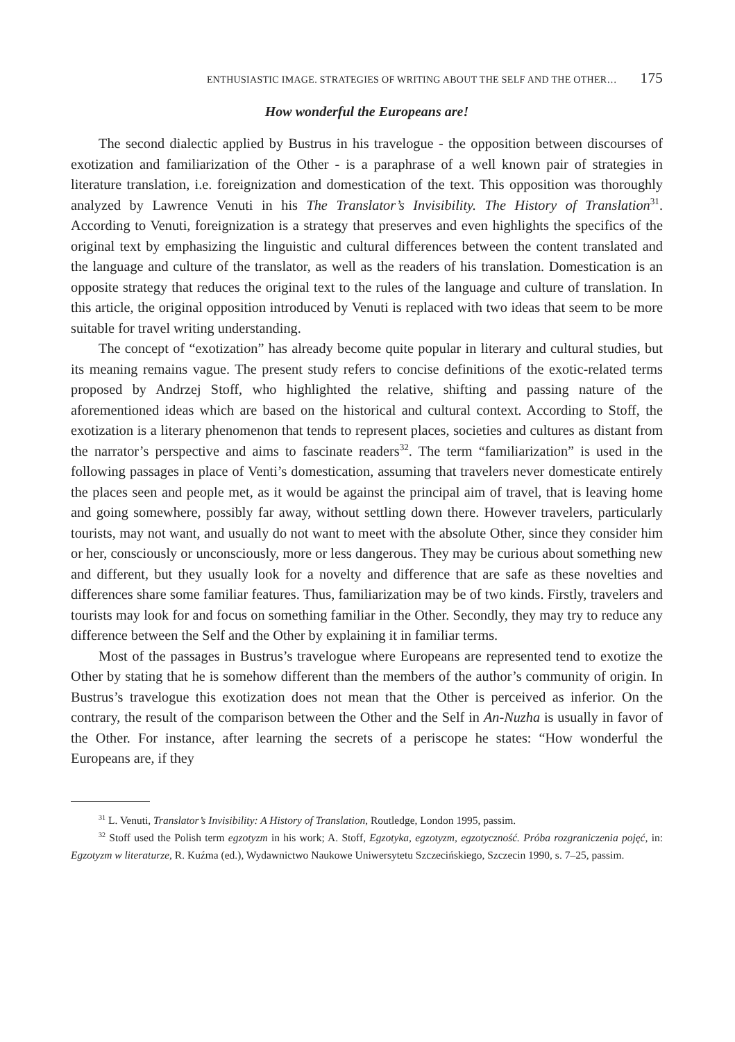ENTHUSIASTIC IMAGE. STRATEGIES OF WRITING ABOUT THE SELF AND THE OTHER… 175
How wonderful the Europeans are!
The second dialectic applied by Bustrus in his travelogue - the opposition between discourses of exotization and familiarization of the Other - is a paraphrase of a well known pair of strategies in literature translation, i.e. foreignization and domestication of the text. This opposition was thoroughly analyzed by Lawrence Venuti in his The Translator’s Invisibility. The History of Translation<sup>31</sup>. According to Venuti, foreignization is a strategy that preserves and even highlights the specifics of the original text by emphasizing the linguistic and cultural differences between the content translated and the language and culture of the translator, as well as the readers of his translation. Domestication is an opposite strategy that reduces the original text to the rules of the language and culture of translation. In this article, the original opposition introduced by Venuti is replaced with two ideas that seem to be more suitable for travel writing understanding.
The concept of “exotization” has already become quite popular in literary and cultural studies, but its meaning remains vague. The present study refers to concise definitions of the exotic-related terms proposed by Andrzej Stoff, who highlighted the relative, shifting and passing nature of the aforementioned ideas which are based on the historical and cultural context. According to Stoff, the exotization is a literary phenomenon that tends to represent places, societies and cultures as distant from the narrator’s perspective and aims to fascinate readers<sup>32</sup>. The term “familiarization” is used in the following passages in place of Venti’s domestication, assuming that travelers never domesticate entirely the places seen and people met, as it would be against the principal aim of travel, that is leaving home and going somewhere, possibly far away, without settling down there. However travelers, particularly tourists, may not want, and usually do not want to meet with the absolute Other, since they consider him or her, consciously or unconsciously, more or less dangerous. They may be curious about something new and different, but they usually look for a novelty and difference that are safe as these novelties and differences share some familiar features. Thus, familiarization may be of two kinds. Firstly, travelers and tourists may look for and focus on something familiar in the Other. Secondly, they may try to reduce any difference between the Self and the Other by explaining it in familiar terms.
Most of the passages in Bustrus’s travelogue where Europeans are represented tend to exotize the Other by stating that he is somehow different than the members of the author’s community of origin. In Bustrus’s travelogue this exotization does not mean that the Other is perceived as inferior. On the contrary, the result of the comparison between the Other and the Self in An-Nuzha is usually in favor of the Other. For instance, after learning the secrets of a periscope he states: “How wonderful the Europeans are, if they
<sup>31</sup> L. Venuti, Translator’s Invisibility: A History of Translation, Routledge, London 1995, passim.
<sup>32</sup> Stoff used the Polish term egzotyzm in his work; A. Stoff, Egzotyka, egzotyzm, egzotyczność. Próba rozgraniczenia pojęć, in: Egzotyzm w literaturze, R. Kuźma (ed.), Wydawnictwo Naukowe Uniwersytetu Szczecińskiego, Szczecin 1990, s. 7–25, passim.